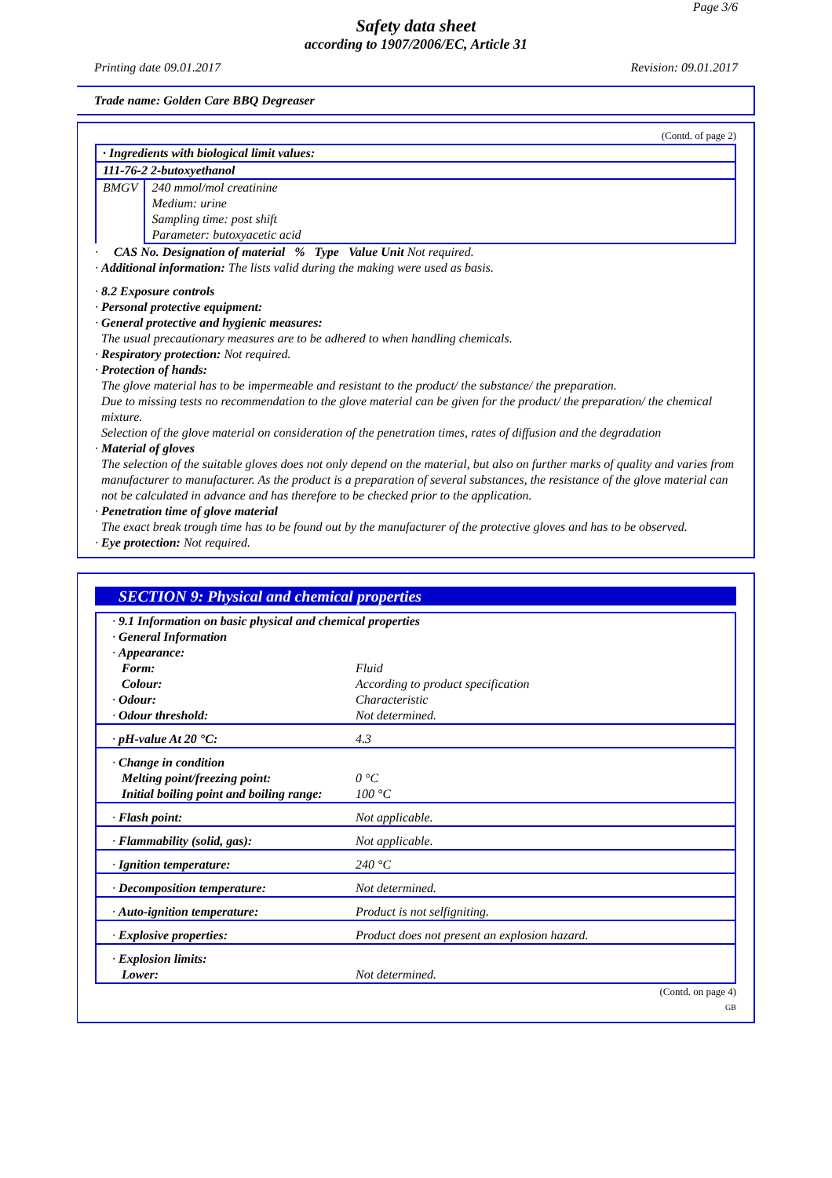Page 3/6
Safety data sheet
according to 1907/2006/EC, Article 31
Printing date 09.01.2017 Revision: 09.01.2017
Trade name: Golden Care BBQ Degreaser
(Contd. of page 2)
| · Ingredients with biological limit values: | |
| 111-76-2 2-butoxyethanol | |
| BMGV | 240 mmol/mol creatinine Medium: urine Sampling time: post shift Parameter: butoxyacetic acid |
· CAS No. Designation of material % Type Value Unit Not required.
· Additional information: The lists valid during the making were used as basis.
· 8.2 Exposure controls
· Personal protective equipment:
· General protective and hygienic measures:
The usual precautionary measures are to be adhered to when handling chemicals.
· Respiratory protection: Not required.
· Protection of hands:
The glove material has to be impermeable and resistant to the product/ the substance/ the preparation.
Due to missing tests no recommendation to the glove material can be given for the product/ the preparation/ the chemical mixture.
Selection of the glove material on consideration of the penetration times, rates of diffusion and the degradation
· Material of gloves
The selection of the suitable gloves does not only depend on the material, but also on further marks of quality and varies from manufacturer to manufacturer. As the product is a preparation of several substances, the resistance of the glove material can not be calculated in advance and has therefore to be checked prior to the application.
· Penetration time of glove material
The exact break trough time has to be found out by the manufacturer of the protective gloves and has to be observed.
· Eye protection: Not required.
SECTION 9: Physical and chemical properties
| · 9.1 Information on basic physical and chemical properties · General Information · Appearance: | |
| Form: | Fluid |
| Colour: | According to product specification |
| · Odour: | Characteristic |
| · Odour threshold: | Not determined. |
| · pH-value At 20 °C: | 4.3 |
| · Change in condition | |
| Melting point/freezing point: | 0 °C |
| Initial boiling point and boiling range: | 100 °C |
| · Flash point: | Not applicable. |
| · Flammability (solid, gas): | Not applicable. |
| · Ignition temperature: | 240 °C |
| · Decomposition temperature: | Not determined. |
| · Auto-ignition temperature: | Product is not selfigniting. |
| · Explosive properties: | Product does not present an explosion hazard. |
| · Explosion limits: | |
| Lower: | Not determined. |
(Contd. on page 4)
GB